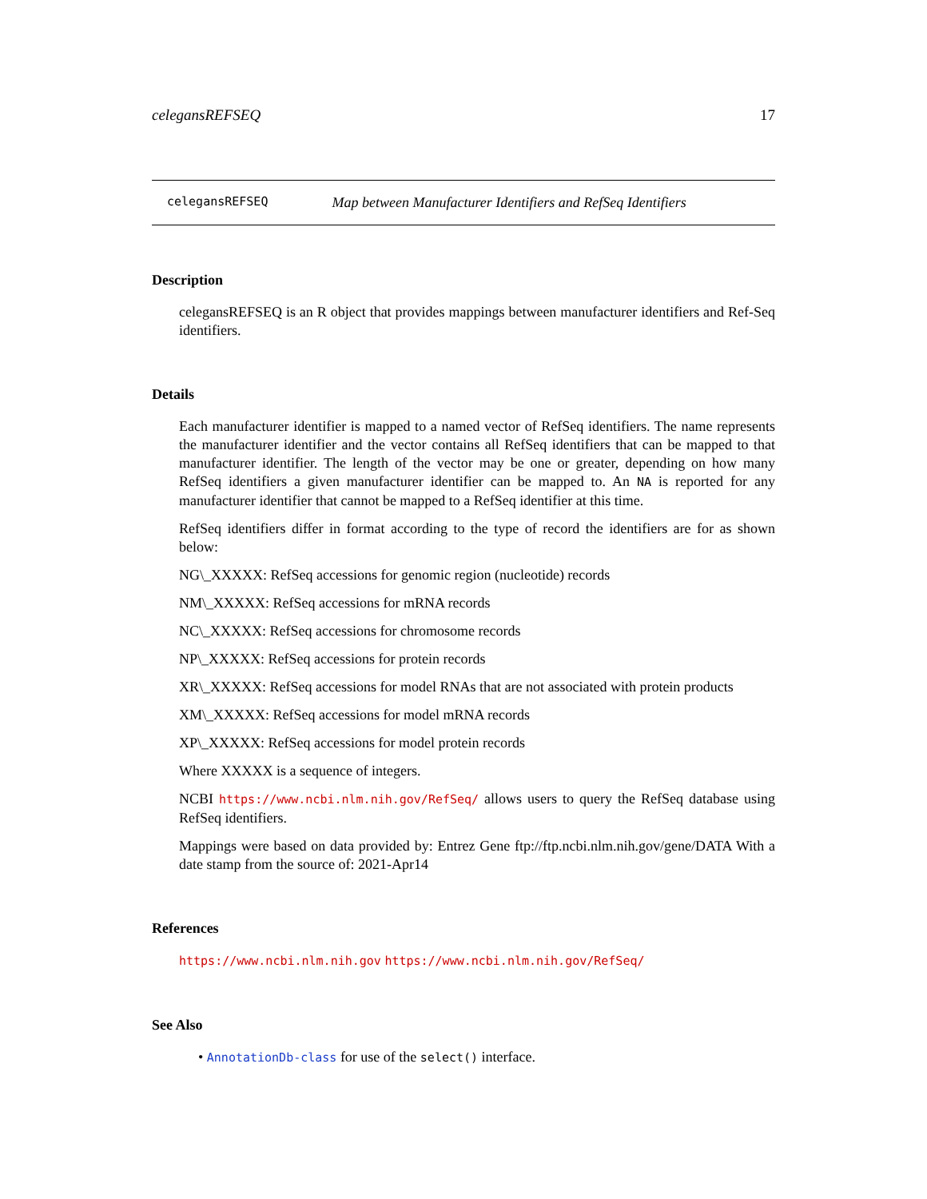celegansREFSEQ 17
celegansREFSEQ Map between Manufacturer Identifiers and RefSeq Identifiers
Description
celegansREFSEQ is an R object that provides mappings between manufacturer identifiers and Ref-Seq identifiers.
Details
Each manufacturer identifier is mapped to a named vector of RefSeq identifiers. The name represents the manufacturer identifier and the vector contains all RefSeq identifiers that can be mapped to that manufacturer identifier. The length of the vector may be one or greater, depending on how many RefSeq identifiers a given manufacturer identifier can be mapped to. An NA is reported for any manufacturer identifier that cannot be mapped to a RefSeq identifier at this time.
RefSeq identifiers differ in format according to the type of record the identifiers are for as shown below:
NG\_XXXXX: RefSeq accessions for genomic region (nucleotide) records
NM\_XXXXX: RefSeq accessions for mRNA records
NC\_XXXXX: RefSeq accessions for chromosome records
NP\_XXXXX: RefSeq accessions for protein records
XR\_XXXXX: RefSeq accessions for model RNAs that are not associated with protein products
XM\_XXXXX: RefSeq accessions for model mRNA records
XP\_XXXXX: RefSeq accessions for model protein records
Where XXXXX is a sequence of integers.
NCBI https://www.ncbi.nlm.nih.gov/RefSeq/ allows users to query the RefSeq database using RefSeq identifiers.
Mappings were based on data provided by: Entrez Gene ftp://ftp.ncbi.nlm.nih.gov/gene/DATA With a date stamp from the source of: 2021-Apr14
References
https://www.ncbi.nlm.nih.gov https://www.ncbi.nlm.nih.gov/RefSeq/
See Also
• AnnotationDb-class for use of the select() interface.